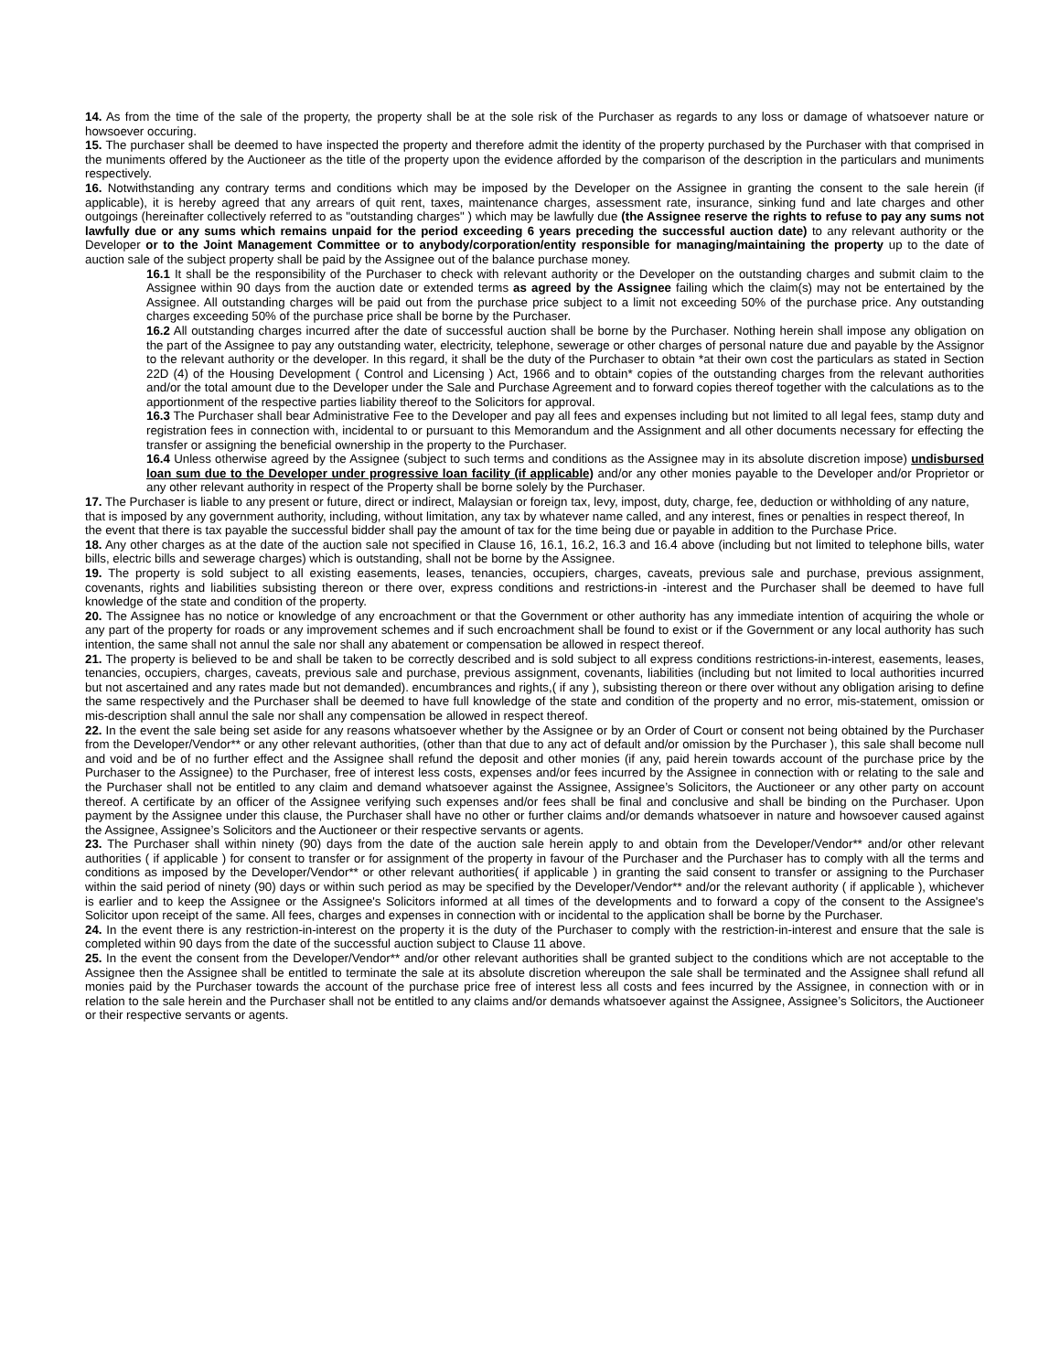14. As from the time of the sale of the property, the property shall be at the sole risk of the Purchaser as regards to any loss or damage of whatsoever nature or howsoever occuring.
15. The purchaser shall be deemed to have inspected the property and therefore admit the identity of the property purchased by the Purchaser with that comprised in the muniments offered by the Auctioneer as the title of the property upon the evidence afforded by the comparison of the description in the particulars and muniments respectively.
16. Notwithstanding any contrary terms and conditions which may be imposed by the Developer on the Assignee in granting the consent to the sale herein (if applicable), it is hereby agreed that any arrears of quit rent, taxes, maintenance charges, assessment rate, insurance, sinking fund and late charges and other outgoings (hereinafter collectively referred to as "outstanding charges" ) which may be lawfully due (the Assignee reserve the rights to refuse to pay any sums not lawfully due or any sums which remains unpaid for the period exceeding 6 years preceding the successful auction date) to any relevant authority or the Developer or to the Joint Management Committee or to anybody/corporation/entity responsible for managing/maintaining the property up to the date of auction sale of the subject property shall be paid by the Assignee out of the balance purchase money.
16.1 It shall be the responsibility of the Purchaser to check with relevant authority or the Developer on the outstanding charges and submit claim to the Assignee within 90 days from the auction date or extended terms as agreed by the Assignee failing which the claim(s) may not be entertained by the Assignee. All outstanding charges will be paid out from the purchase price subject to a limit not exceeding 50% of the purchase price. Any outstanding charges exceeding 50% of the purchase price shall be borne by the Purchaser.
16.2 All outstanding charges incurred after the date of successful auction shall be borne by the Purchaser. Nothing herein shall impose any obligation on the part of the Assignee to pay any outstanding water, electricity, telephone, sewerage or other charges of personal nature due and payable by the Assignor to the relevant authority or the developer. In this regard, it shall be the duty of the Purchaser to obtain *at their own cost the particulars as stated in Section 22D (4) of the Housing Development ( Control and Licensing ) Act, 1966 and to obtain* copies of the outstanding charges from the relevant authorities and/or the total amount due to the Developer under the Sale and Purchase Agreement and to forward copies thereof together with the calculations as to the apportionment of the respective parties liability thereof to the Solicitors for approval.
16.3 The Purchaser shall bear Administrative Fee to the Developer and pay all fees and expenses including but not limited to all legal fees, stamp duty and registration fees in connection with, incidental to or pursuant to this Memorandum and the Assignment and all other documents necessary for effecting the transfer or assigning the beneficial ownership in the property to the Purchaser.
16.4 Unless otherwise agreed by the Assignee (subject to such terms and conditions as the Assignee may in its absolute discretion impose) undisbursed loan sum due to the Developer under progressive loan facility (if applicable) and/or any other monies payable to the Developer and/or Proprietor or any other relevant authority in respect of the Property shall be borne solely by the Purchaser.
17. The Purchaser is liable to any present or future, direct or indirect, Malaysian or foreign tax, levy, impost, duty, charge, fee, deduction or withholding of any nature, that is imposed by any government authority, including, without limitation, any tax by whatever name called, and any interest, fines or penalties in respect thereof, In the event that there is tax payable the successful bidder shall pay the amount of tax for the time being due or payable in addition to the Purchase Price.
18. Any other charges as at the date of the auction sale not specified in Clause 16, 16.1, 16.2, 16.3 and 16.4 above (including but not limited to telephone bills, water bills, electric bills and sewerage charges) which is outstanding, shall not be borne by the Assignee.
19. The property is sold subject to all existing easements, leases, tenancies, occupiers, charges, caveats, previous sale and purchase, previous assignment, covenants, rights and liabilities subsisting thereon or there over, express conditions and restrictions-in -interest and the Purchaser shall be deemed to have full knowledge of the state and condition of the property.
20. The Assignee has no notice or knowledge of any encroachment or that the Government or other authority has any immediate intention of acquiring the whole or any part of the property for roads or any improvement schemes and if such encroachment shall be found to exist or if the Government or any local authority has such intention, the same shall not annul the sale nor shall any abatement or compensation be allowed in respect thereof.
21. The property is believed to be and shall be taken to be correctly described and is sold subject to all express conditions restrictions-in-interest, easements, leases, tenancies, occupiers, charges, caveats, previous sale and purchase, previous assignment, covenants, liabilities (including but not limited to local authorities incurred but not ascertained and any rates made but not demanded). encumbrances and rights,( if any ), subsisting thereon or there over without any obligation arising to define the same respectively and the Purchaser shall be deemed to have full knowledge of the state and condition of the property and no error, mis-statement, omission or mis-description shall annul the sale nor shall any compensation be allowed in respect thereof.
22. In the event the sale being set aside for any reasons whatsoever whether by the Assignee or by an Order of Court or consent not being obtained by the Purchaser from the Developer/Vendor** or any other relevant authorities, (other than that due to any act of default and/or omission by the Purchaser ), this sale shall become null and void and be of no further effect and the Assignee shall refund the deposit and other monies (if any, paid herein towards account of the purchase price by the Purchaser to the Assignee) to the Purchaser, free of interest less costs, expenses and/or fees incurred by the Assignee in connection with or relating to the sale and the Purchaser shall not be entitled to any claim and demand whatsoever against the Assignee, Assignee’s Solicitors, the Auctioneer or any other party on account thereof. A certificate by an officer of the Assignee verifying such expenses and/or fees shall be final and conclusive and shall be binding on the Purchaser. Upon payment by the Assignee under this clause, the Purchaser shall have no other or further claims and/or demands whatsoever in nature and howsoever caused against the Assignee, Assignee’s Solicitors and the Auctioneer or their respective servants or agents.
23. The Purchaser shall within ninety (90) days from the date of the auction sale herein apply to and obtain from the Developer/Vendor** and/or other relevant authorities ( if applicable ) for consent to transfer or for assignment of the property in favour of the Purchaser and the Purchaser has to comply with all the terms and conditions as imposed by the Developer/Vendor** or other relevant authorities( if applicable ) in granting the said consent to transfer or assigning to the Purchaser within the said period of ninety (90) days or within such period as may be specified by the Developer/Vendor** and/or the relevant authority ( if applicable ), whichever is earlier and to keep the Assignee or the Assignee's Solicitors informed at all times of the developments and to forward a copy of the consent to the Assignee's Solicitor upon receipt of the same. All fees, charges and expenses in connection with or incidental to the application shall be borne by the Purchaser.
24. In the event there is any restriction-in-interest on the property it is the duty of the Purchaser to comply with the restriction-in-interest and ensure that the sale is completed within 90 days from the date of the successful auction subject to Clause 11 above.
25. In the event the consent from the Developer/Vendor** and/or other relevant authorities shall be granted subject to the conditions which are not acceptable to the Assignee then the Assignee shall be entitled to terminate the sale at its absolute discretion whereupon the sale shall be terminated and the Assignee shall refund all monies paid by the Purchaser towards the account of the purchase price free of interest less all costs and fees incurred by the Assignee, in connection with or in relation to the sale herein and the Purchaser shall not be entitled to any claims and/or demands whatsoever against the Assignee, Assignee’s Solicitors, the Auctioneer or their respective servants or agents.